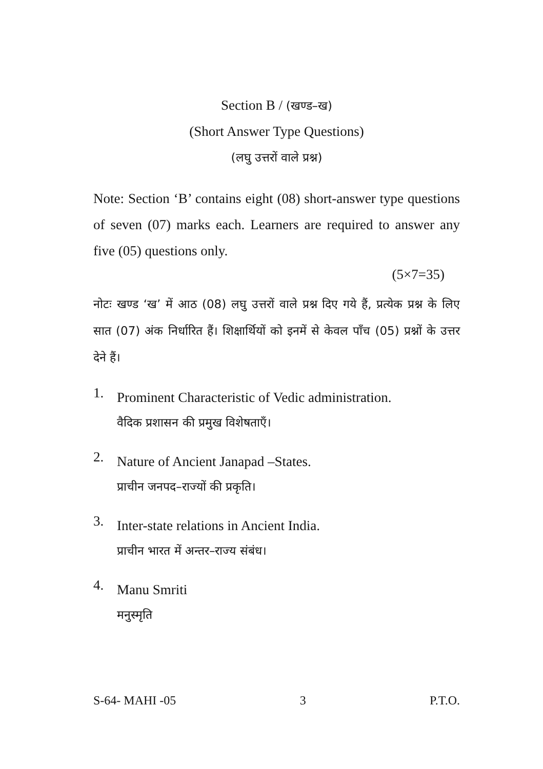Section B / (खण्ड–ख)
(Short Answer Type Questions)
(लघु उत्तरों वाले प्रश्न)
Note: Section ‘B’ contains eight (08) short-answer type questions of seven (07) marks each. Learners are required to answer any five (05) questions only.
(5×7=35)
नोटः खण्ड ‘ख’ में आठ (08) लघु उत्तरों वाले प्रश्न दिए गये हैं, प्रत्येक प्रश्न के लिए सात (07) अंक निर्धारित हैं। शिक्षार्थियों को इनमें से केवल पाँच (05) प्रश्नों के उत्तर देने हैं।
1.
Prominent Characteristic of Vedic administration.
वैदिक प्रशासन की प्रमुख विशेषताएँ।
2.
Nature of Ancient Janapad –States.
प्राचीन जनपद–राज्यों की प्रकृति।
3.
Inter-state relations in Ancient India.
प्राचीन भारत में अन्तर–राज्य संबंध।
4.
Manu Smriti
मनुस्मृति
S-64- MAHI -05 3 P.T.O.